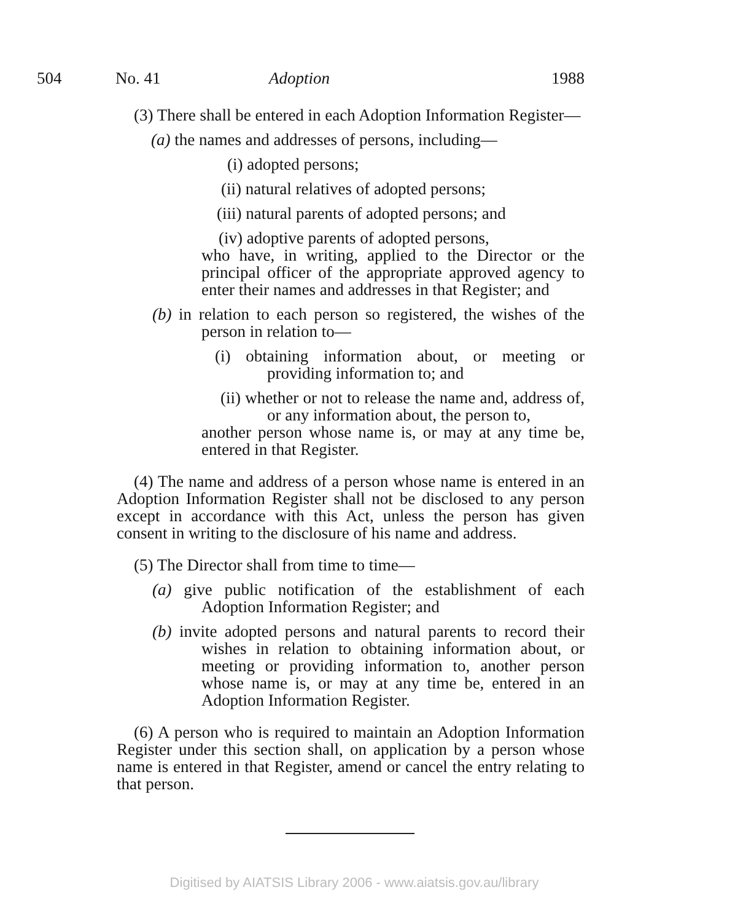504 No. 41 Adoption 1988
(3) There shall be entered in each Adoption Information Register—
(a) the names and addresses of persons, including—
(i) adopted persons;
(ii) natural relatives of adopted persons;
(iii) natural parents of adopted persons; and
(iv) adoptive parents of adopted persons,
who have, in writing, applied to the Director or the principal officer of the appropriate approved agency to enter their names and addresses in that Register; and
(b) in relation to each person so registered, the wishes of the person in relation to—
(i) obtaining information about, or meeting or providing information to; and
(ii) whether or not to release the name and, address of, or any information about, the person to,
another person whose name is, or may at any time be, entered in that Register.
(4) The name and address of a person whose name is entered in an Adoption Information Register shall not be disclosed to any person except in accordance with this Act, unless the person has given consent in writing to the disclosure of his name and address.
(5) The Director shall from time to time—
(a) give public notification of the establishment of each Adoption Information Register; and
(b) invite adopted persons and natural parents to record their wishes in relation to obtaining information about, or meeting or providing information to, another person whose name is, or may at any time be, entered in an Adoption Information Register.
(6) A person who is required to maintain an Adoption Information Register under this section shall, on application by a person whose name is entered in that Register, amend or cancel the entry relating to that person.
Digitised by AIATSIS Library 2006 - www.aiatsis.gov.au/library